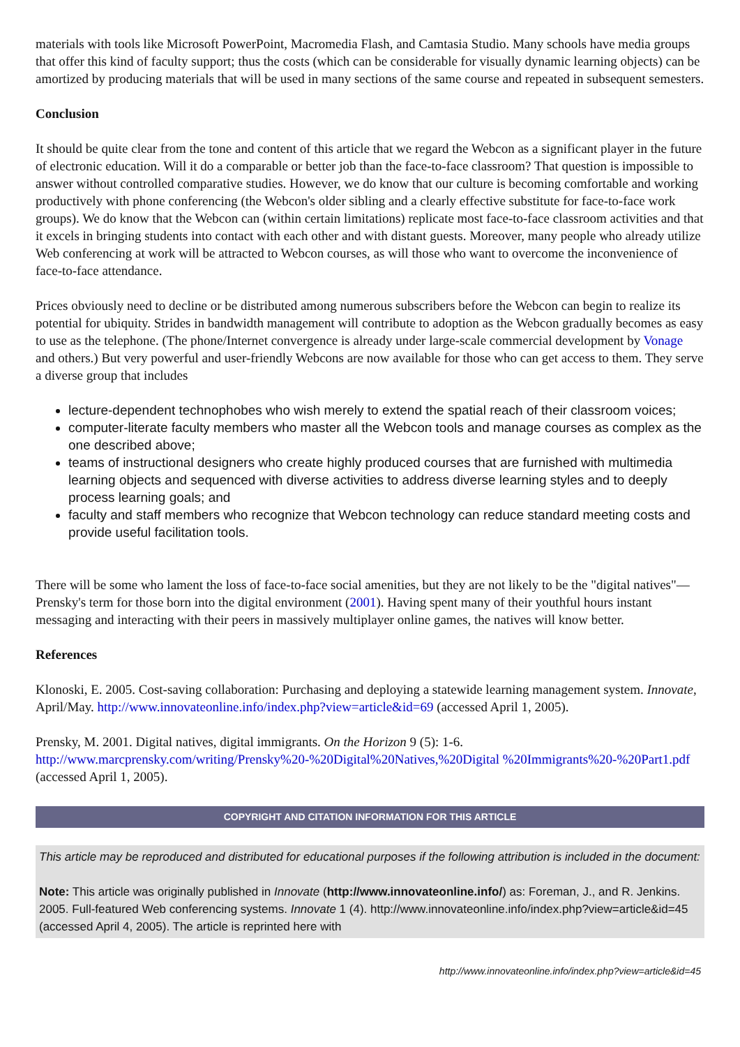materials with tools like Microsoft PowerPoint, Macromedia Flash, and Camtasia Studio. Many schools have media groups that offer this kind of faculty support; thus the costs (which can be considerable for visually dynamic learning objects) can be amortized by producing materials that will be used in many sections of the same course and repeated in subsequent semesters.
Conclusion
It should be quite clear from the tone and content of this article that we regard the Webcon as a significant player in the future of electronic education. Will it do a comparable or better job than the face-to-face classroom? That question is impossible to answer without controlled comparative studies. However, we do know that our culture is becoming comfortable and working productively with phone conferencing (the Webcon's older sibling and a clearly effective substitute for face-to-face work groups). We do know that the Webcon can (within certain limitations) replicate most face-to-face classroom activities and that it excels in bringing students into contact with each other and with distant guests. Moreover, many people who already utilize Web conferencing at work will be attracted to Webcon courses, as will those who want to overcome the inconvenience of face-to-face attendance.
Prices obviously need to decline or be distributed among numerous subscribers before the Webcon can begin to realize its potential for ubiquity. Strides in bandwidth management will contribute to adoption as the Webcon gradually becomes as easy to use as the telephone. (The phone/Internet convergence is already under large-scale commercial development by Vonage and others.) But very powerful and user-friendly Webcons are now available for those who can get access to them. They serve a diverse group that includes
lecture-dependent technophobes who wish merely to extend the spatial reach of their classroom voices;
computer-literate faculty members who master all the Webcon tools and manage courses as complex as the one described above;
teams of instructional designers who create highly produced courses that are furnished with multimedia learning objects and sequenced with diverse activities to address diverse learning styles and to deeply process learning goals; and
faculty and staff members who recognize that Webcon technology can reduce standard meeting costs and provide useful facilitation tools.
There will be some who lament the loss of face-to-face social amenities, but they are not likely to be the "digital natives"—Prensky's term for those born into the digital environment (2001). Having spent many of their youthful hours instant messaging and interacting with their peers in massively multiplayer online games, the natives will know better.
References
Klonoski, E. 2005. Cost-saving collaboration: Purchasing and deploying a statewide learning management system. Innovate, April/May. http://www.innovateonline.info/index.php?view=article&id=69 (accessed April 1, 2005).
Prensky, M. 2001. Digital natives, digital immigrants. On the Horizon 9 (5): 1-6. http://www.marcprensky.com/writing/Prensky%20-%20Digital%20Natives,%20Digital %20Immigrants%20-%20Part1.pdf (accessed April 1, 2005).
COPYRIGHT AND CITATION INFORMATION FOR THIS ARTICLE
This article may be reproduced and distributed for educational purposes if the following attribution is included in the document:
Note: This article was originally published in Innovate (http://www.innovateonline.info/) as: Foreman, J., and R. Jenkins. 2005. Full-featured Web conferencing systems. Innovate 1 (4). http://www.innovateonline.info/index.php?view=article&id=45 (accessed April 4, 2005). The article is reprinted here with
http://www.innovateonline.info/index.php?view=article&id=45